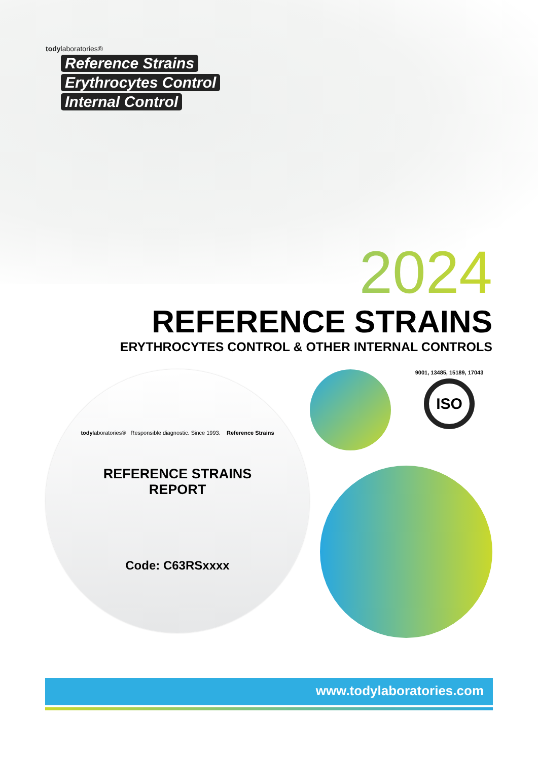todylaboratories®
Reference Strains
Erythrocytes Control
Internal Control
2024
REFERENCE STRAINS
ERYTHROCYTES CONTROL & OTHER INTERNAL CONTROLS
todylaboratories® Responsible diagnostic. Since 1993. Reference Strains
REFERENCE STRAINS
REPORT
Code: C63RSxxxx
9001, 13485, 15189, 17043
ISO
www.todylaboratories.com